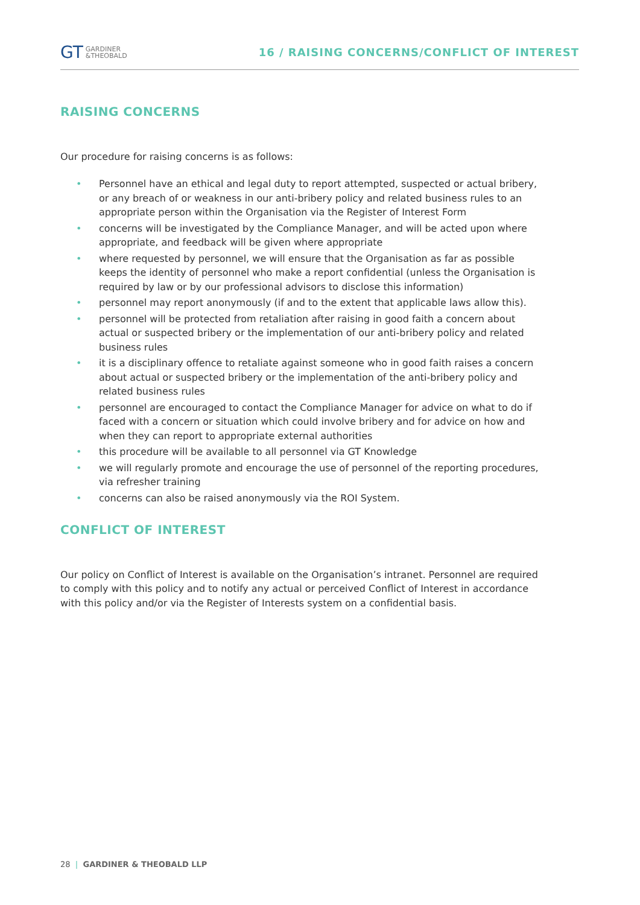GT GARDINER
&THEOBALD
16 / RAISING CONCERNS/CONFLICT OF INTEREST
RAISING CONCERNS
Our procedure for raising concerns is as follows:
• Personnel have an ethical and legal duty to report attempted, suspected or actual bribery, or any breach of or weakness in our anti-bribery policy and related business rules to an appropriate person within the Organisation via the Register of Interest Form
• concerns will be investigated by the Compliance Manager, and will be acted upon where appropriate, and feedback will be given where appropriate
• where requested by personnel, we will ensure that the Organisation as far as possible keeps the identity of personnel who make a report confidential (unless the Organisation is required by law or by our professional advisors to disclose this information)
• personnel may report anonymously (if and to the extent that applicable laws allow this).
• personnel will be protected from retaliation after raising in good faith a concern about actual or suspected bribery or the implementation of our anti-bribery policy and related business rules
• it is a disciplinary offence to retaliate against someone who in good faith raises a concern about actual or suspected bribery or the implementation of the anti-bribery policy and related business rules
• personnel are encouraged to contact the Compliance Manager for advice on what to do if faced with a concern or situation which could involve bribery and for advice on how and when they can report to appropriate external authorities
• this procedure will be available to all personnel via GT Knowledge
• we will regularly promote and encourage the use of personnel of the reporting procedures, via refresher training
• concerns can also be raised anonymously via the ROI System.
CONFLICT OF INTEREST
Our policy on Conflict of Interest is available on the Organisation’s intranet. Personnel are required to comply with this policy and to notify any actual or perceived Conflict of Interest in accordance with this policy and/or via the Register of Interests system on a confidential basis.
28 | GARDINER & THEOBALD LLP